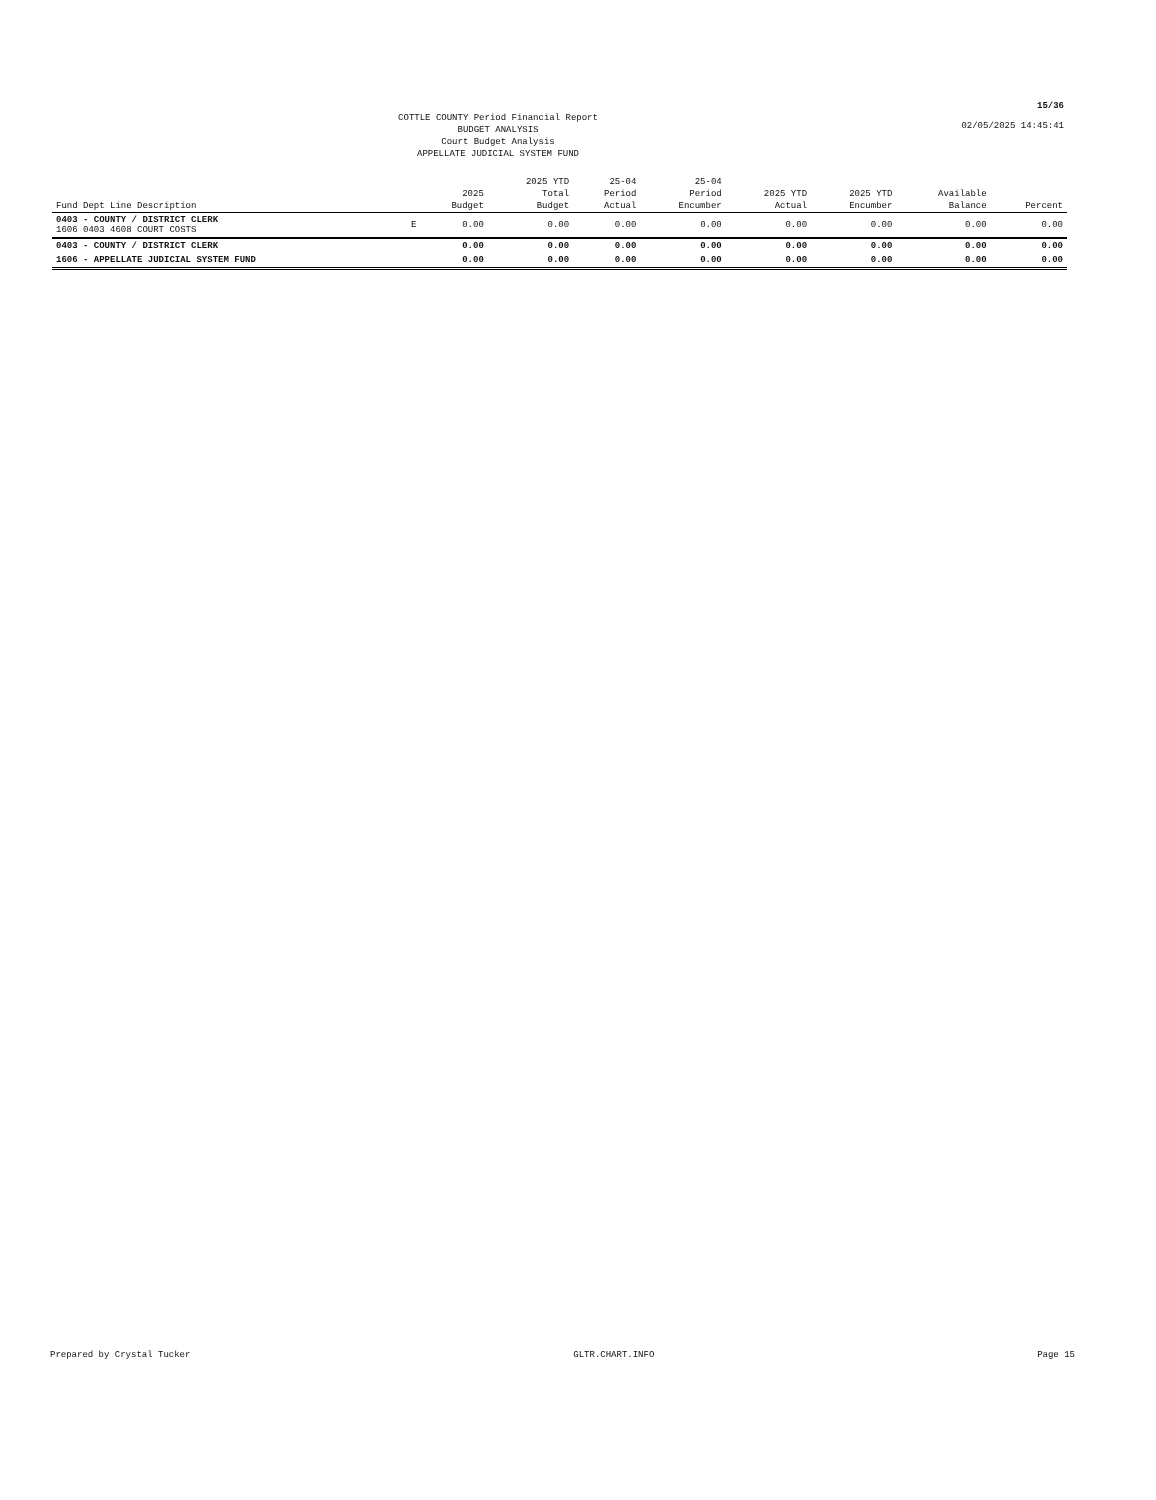15/36
02/05/2025 14:45:41
COTTLE COUNTY Period Financial Report
BUDGET ANALYSIS
Court Budget Analysis
APPELLATE JUDICIAL SYSTEM FUND
| Fund Dept Line Description | | 2025 Budget | 2025 YTD Total Budget | 25-04 Period Actual | 25-04 Period Encumber | 2025 YTD Actual | 2025 YTD Encumber | Available Balance | Percent |
| --- | --- | --- | --- | --- | --- | --- | --- | --- | --- |
| 0403 - COUNTY / DISTRICT CLERK 1606 0403 4608 COURT COSTS | E | 0.00 | 0.00 | 0.00 | 0.00 | 0.00 | 0.00 | 0.00 | 0.00 |
| 0403 - COUNTY / DISTRICT CLERK | | 0.00 | 0.00 | 0.00 | 0.00 | 0.00 | 0.00 | 0.00 | 0.00 |
| 1606 - APPELLATE JUDICIAL SYSTEM FUND | | 0.00 | 0.00 | 0.00 | 0.00 | 0.00 | 0.00 | 0.00 | 0.00 |
Prepared by Crystal Tucker GLTR.CHART.INFO Page 15